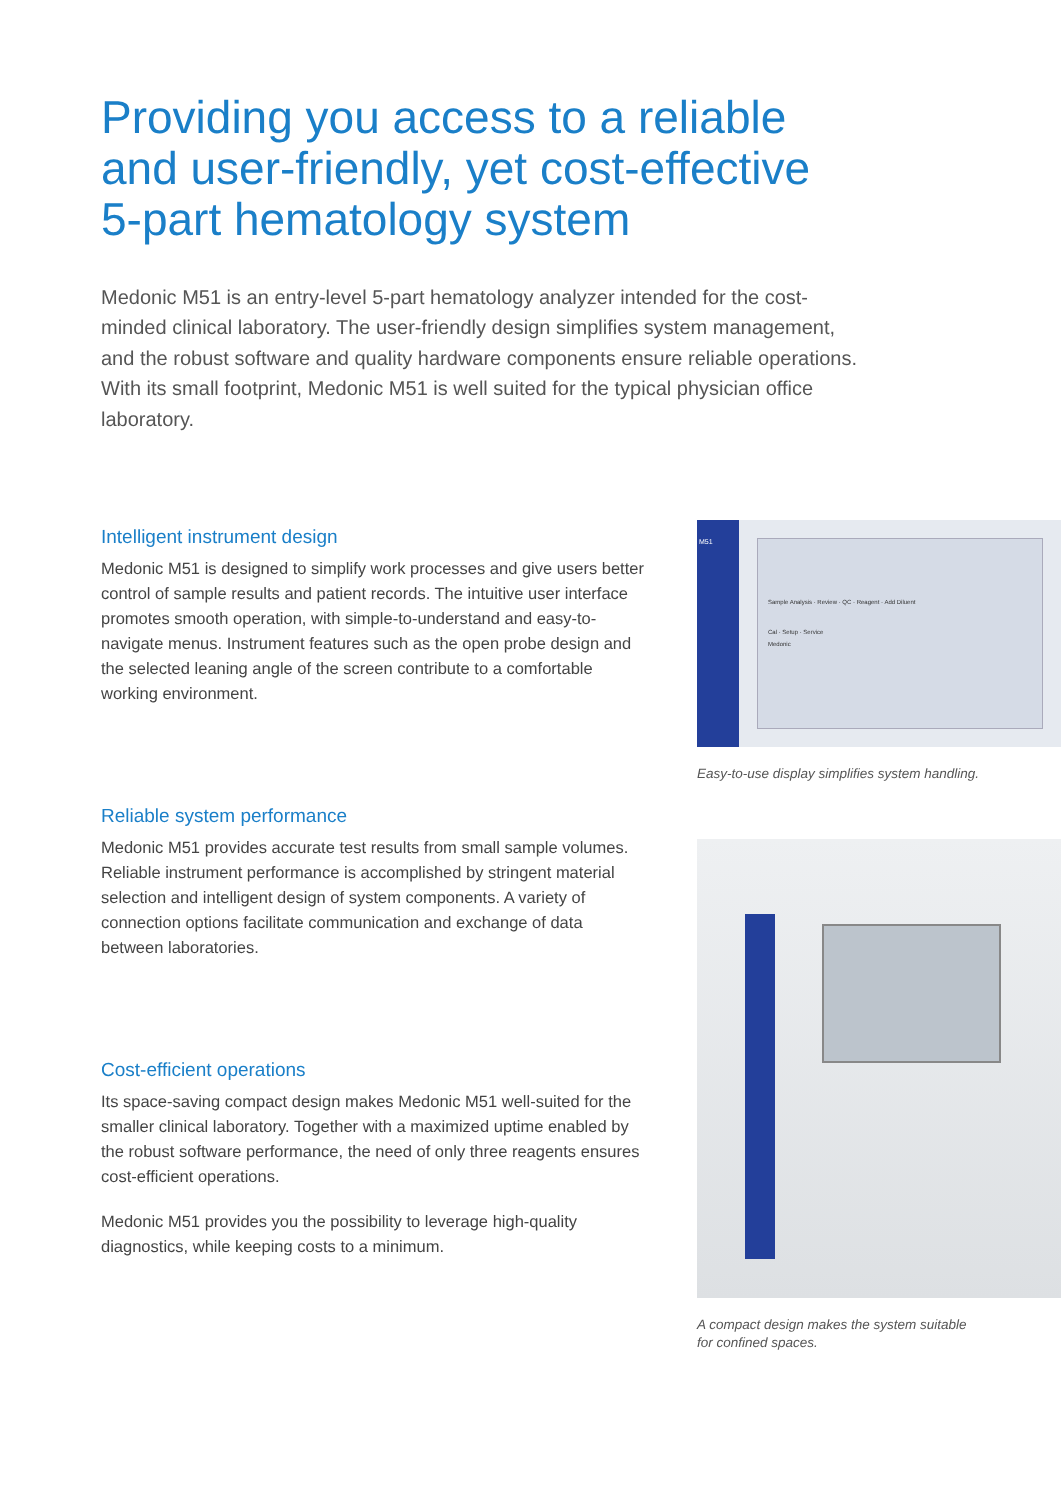Providing you access to a reliable
and user-friendly, yet cost-effective
5-part hematology system
Medonic M51 is an entry-level 5-part hematology analyzer intended for the cost-minded clinical laboratory. The user-friendly design simplifies system management, and the robust software and quality hardware components ensure reliable operations. With its small footprint, Medonic M51 is well suited for the typical physician office laboratory.
Intelligent instrument design
Medonic M51 is designed to simplify work processes and give users better control of sample results and patient records. The intuitive user interface promotes smooth operation, with simple-to-understand and easy-to-navigate menus. Instrument features such as the open probe design and the selected leaning angle of the screen contribute to a comfortable working environment.
M51
Sample Analysis · Review · QC · Reagent · Add Diluent
Cal · Setup · Service
Medonic
Easy-to-use display simplifies system handling.
Reliable system performance
Medonic M51 provides accurate test results from small sample volumes. Reliable instrument performance is accomplished by stringent material selection and intelligent design of system components. A variety of connection options facilitate communication and exchange of data between laboratories.
Cost-efficient operations
Its space-saving compact design makes Medonic M51 well-suited for the smaller clinical laboratory. Together with a maximized uptime enabled by the robust software performance, the need of only three reagents ensures cost-efficient operations.
Medonic M51 provides you the possibility to leverage high-quality diagnostics, while keeping costs to a minimum.
A compact design makes the system suitable
for confined spaces.